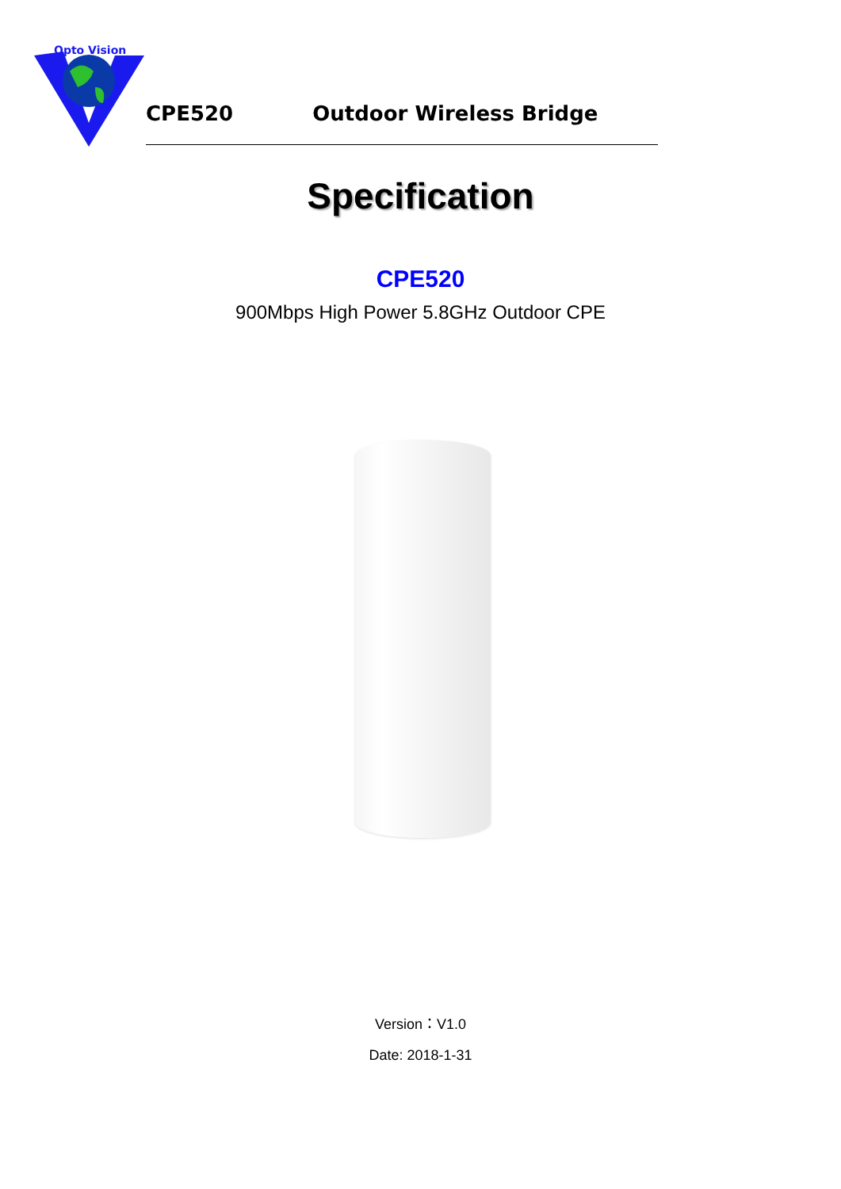Opto Vision
CPE520 Outdoor Wireless Bridge
Specification
CPE520
900Mbps High Power 5.8GHz Outdoor CPE
Version：V1.0
Date: 2018-1-31